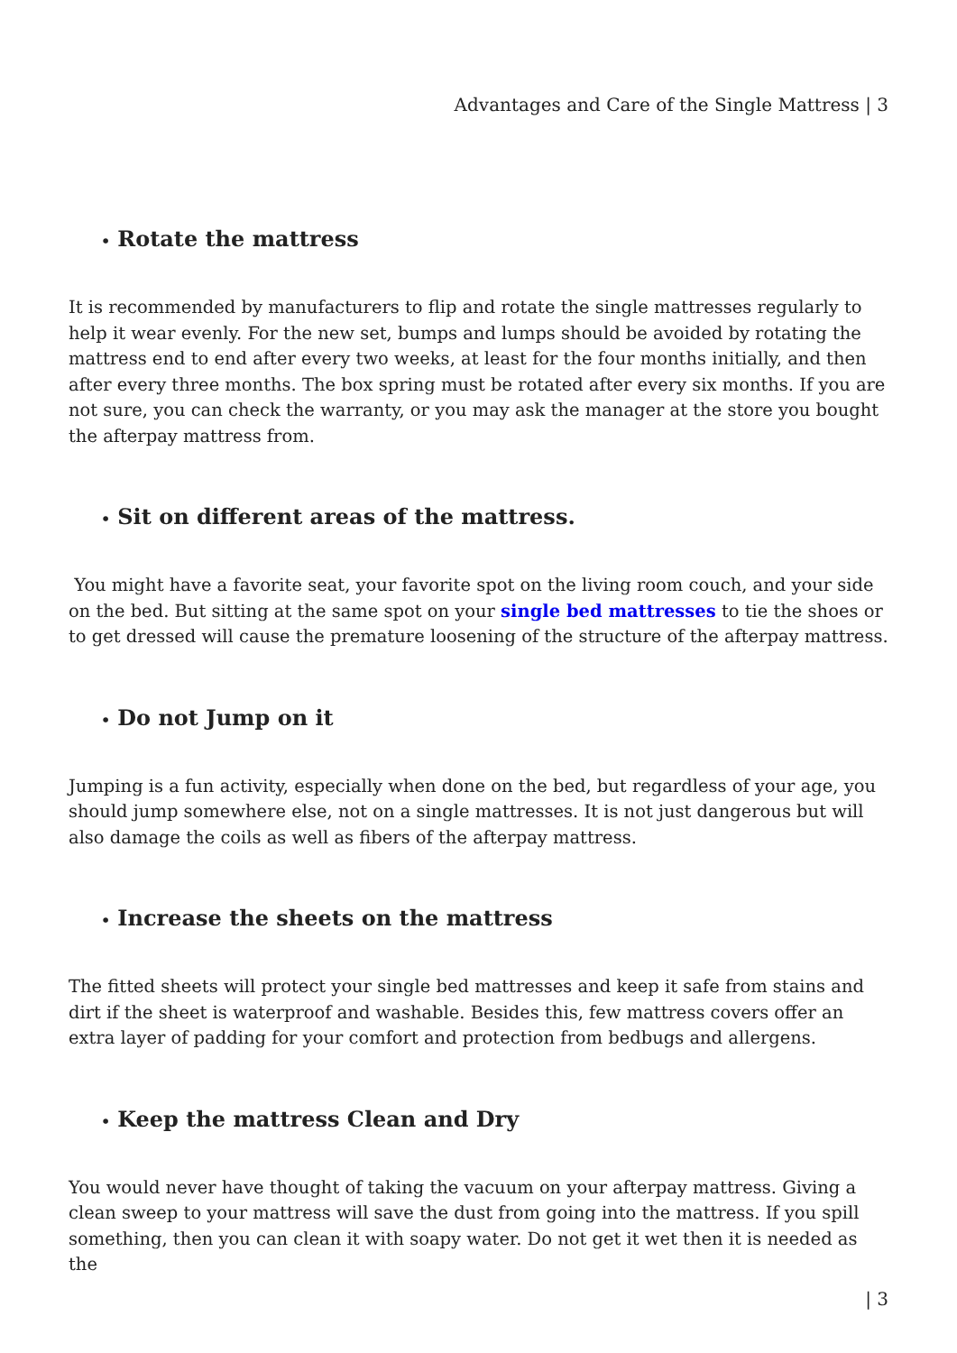Advantages and Care of the Single Mattress | 3
• Rotate the mattress
It is recommended by manufacturers to flip and rotate the single mattresses regularly to help it wear evenly. For the new set, bumps and lumps should be avoided by rotating the mattress end to end after every two weeks, at least for the four months initially, and then after every three months. The box spring must be rotated after every six months. If you are not sure, you can check the warranty, or you may ask the manager at the store you bought the afterpay mattress from.
• Sit on different areas of the mattress.
You might have a favorite seat, your favorite spot on the living room couch, and your side on the bed. But sitting at the same spot on your single bed mattresses to tie the shoes or to get dressed will cause the premature loosening of the structure of the afterpay mattress.
• Do not Jump on it
Jumping is a fun activity, especially when done on the bed, but regardless of your age, you should jump somewhere else, not on a single mattresses. It is not just dangerous but will also damage the coils as well as fibers of the afterpay mattress.
• Increase the sheets on the mattress
The fitted sheets will protect your single bed mattresses and keep it safe from stains and dirt if the sheet is waterproof and washable. Besides this, few mattress covers offer an extra layer of padding for your comfort and protection from bedbugs and allergens.
• Keep the mattress Clean and Dry
You would never have thought of taking the vacuum on your afterpay mattress. Giving a clean sweep to your mattress will save the dust from going into the mattress. If you spill something, then you can clean it with soapy water. Do not get it wet then it is needed as the
| 3